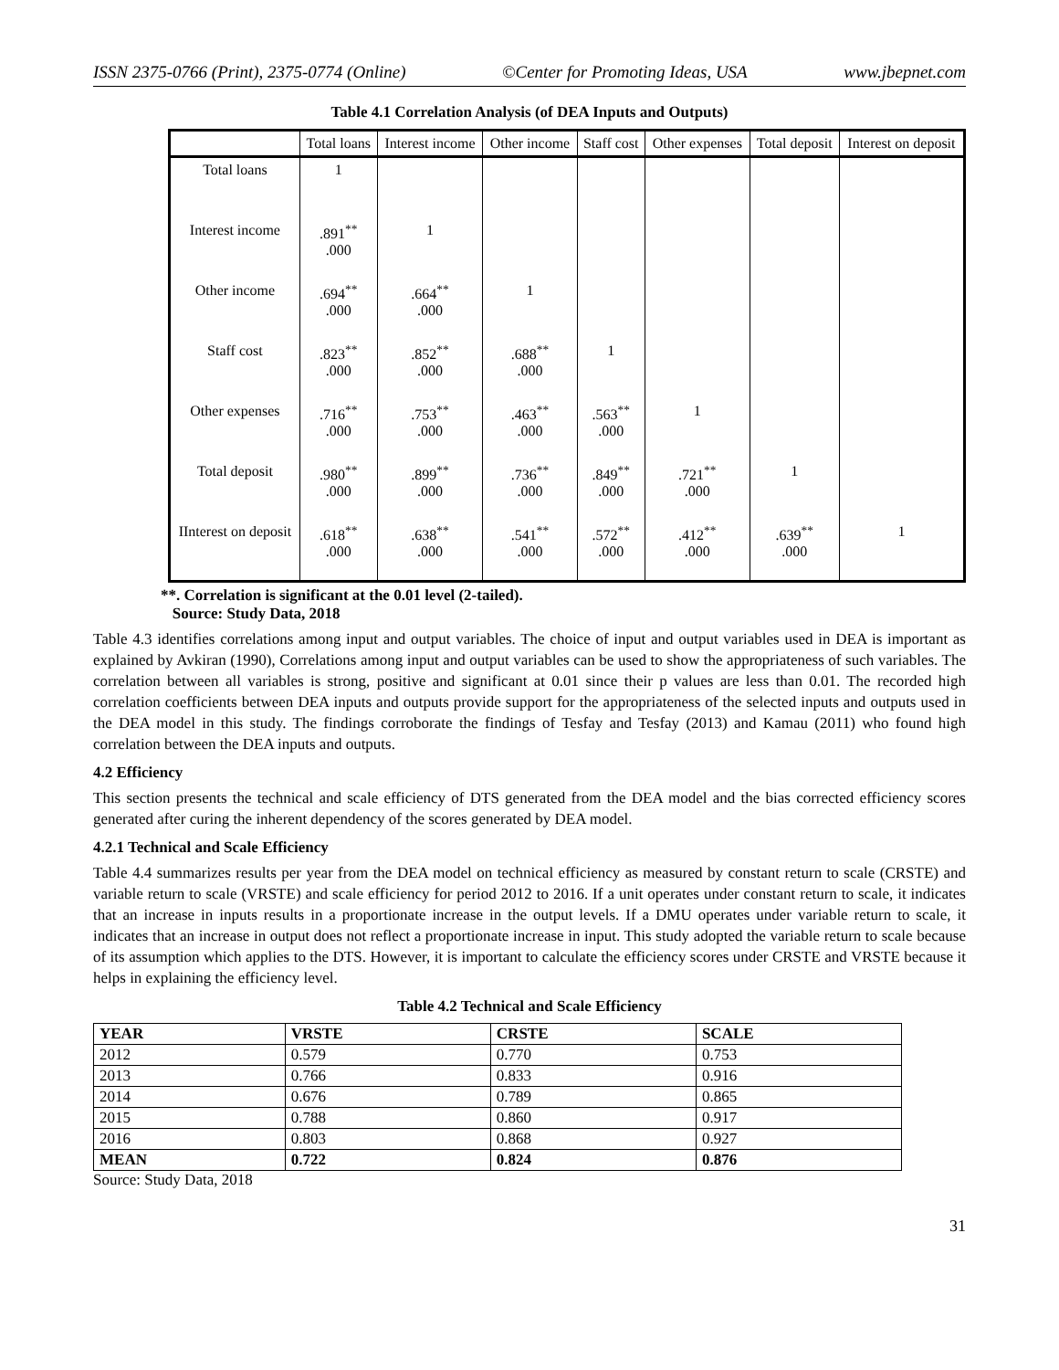ISSN 2375-0766 (Print), 2375-0774 (Online) ©Center for Promoting Ideas, USA www.jbepnet.com
Table 4.1 Correlation Analysis (of DEA Inputs and Outputs)
| | Total loans | Interest income | Other income | Staff cost | Other expenses | Total deposit | Interest on deposit |
| --- | --- | --- | --- | --- | --- | --- | --- |
| Total loans | 1 | | | | | | |
| Interest income | .891<sup>**</sup> .000 | 1 | | | | | |
| Other income | .694<sup>**</sup> .000 | .664<sup>**</sup> .000 | 1 | | | | |
| Staff cost | .823<sup>**</sup> .000 | .852<sup>**</sup> .000 | .688<sup>**</sup> .000 | 1 | | | |
| Other expenses | .716<sup>**</sup> .000 | .753<sup>**</sup> .000 | .463<sup>**</sup> .000 | .563<sup>**</sup> .000 | 1 | | |
| Total deposit | .980<sup>**</sup> .000 | .899<sup>**</sup> .000 | .736<sup>**</sup> .000 | .849<sup>**</sup> .000 | .721<sup>**</sup> .000 | 1 | |
| IInterest on deposit | .618<sup>**</sup> .000 | .638<sup>**</sup> .000 | .541<sup>**</sup> .000 | .572<sup>**</sup> .000 | .412<sup>**</sup> .000 | .639<sup>**</sup> .000 | 1 |
**. Correlation is significant at the 0.01 level (2-tailed).
Source: Study Data, 2018
Table 4.3 identifies correlations among input and output variables. The choice of input and output variables used in DEA is important as explained by Avkiran (1990), Correlations among input and output variables can be used to show the appropriateness of such variables. The correlation between all variables is strong, positive and significant at 0.01 since their p values are less than 0.01. The recorded high correlation coefficients between DEA inputs and outputs provide support for the appropriateness of the selected inputs and outputs used in the DEA model in this study. The findings corroborate the findings of Tesfay and Tesfay (2013) and Kamau (2011) who found high correlation between the DEA inputs and outputs.
4.2 Efficiency
This section presents the technical and scale efficiency of DTS generated from the DEA model and the bias corrected efficiency scores generated after curing the inherent dependency of the scores generated by DEA model.
4.2.1 Technical and Scale Efficiency
Table 4.4 summarizes results per year from the DEA model on technical efficiency as measured by constant return to scale (CRSTE) and variable return to scale (VRSTE) and scale efficiency for period 2012 to 2016. If a unit operates under constant return to scale, it indicates that an increase in inputs results in a proportionate increase in the output levels. If a DMU operates under variable return to scale, it indicates that an increase in output does not reflect a proportionate increase in input. This study adopted the variable return to scale because of its assumption which applies to the DTS. However, it is important to calculate the efficiency scores under CRSTE and VRSTE because it helps in explaining the efficiency level.
Table 4.2 Technical and Scale Efficiency
| YEAR | VRSTE | CRSTE | SCALE |
| --- | --- | --- | --- |
| 2012 | 0.579 | 0.770 | 0.753 |
| 2013 | 0.766 | 0.833 | 0.916 |
| 2014 | 0.676 | 0.789 | 0.865 |
| 2015 | 0.788 | 0.860 | 0.917 |
| 2016 | 0.803 | 0.868 | 0.927 |
| MEAN | 0.722 | 0.824 | 0.876 |
Source: Study Data, 2018
31